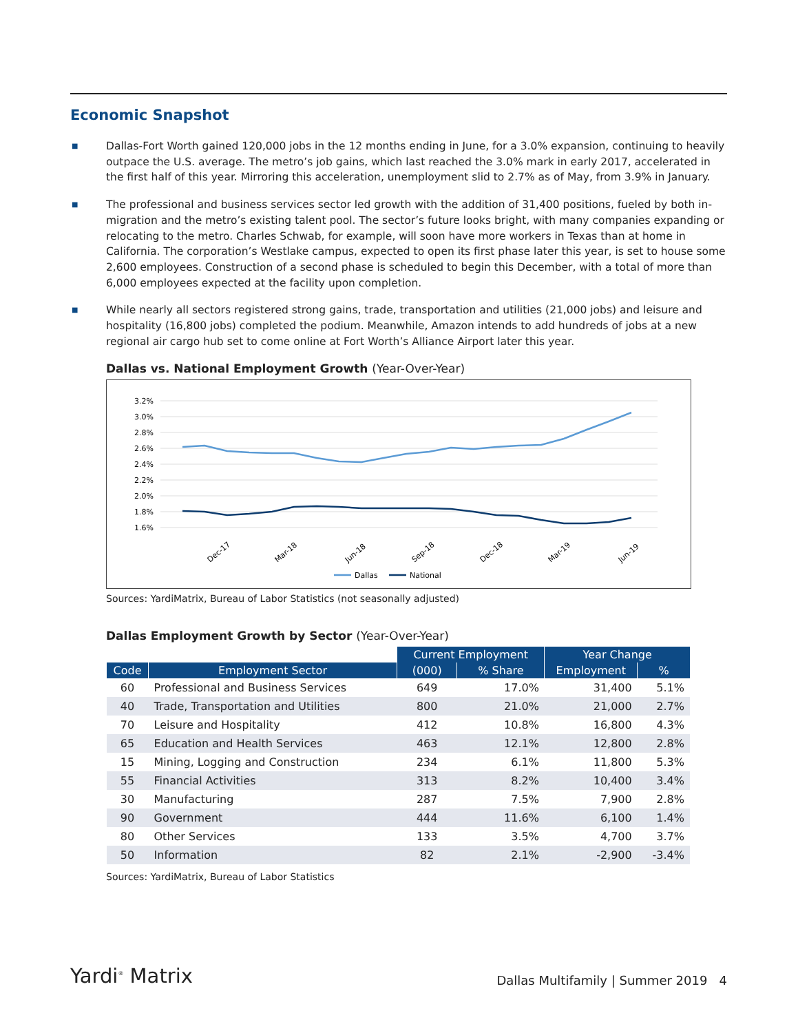Economic Snapshot
■ Dallas-Fort Worth gained 120,000 jobs in the 12 months ending in June, for a 3.0% expansion, continuing to heavily outpace the U.S. average. The metro’s job gains, which last reached the 3.0% mark in early 2017, accelerated in the first half of this year. Mirroring this acceleration, unemployment slid to 2.7% as of May, from 3.9% in January.
■ The professional and business services sector led growth with the addition of 31,400 positions, fueled by both in-migration and the metro’s existing talent pool. The sector’s future looks bright, with many companies expanding or relocating to the metro. Charles Schwab, for example, will soon have more workers in Texas than at home in California. The corporation’s Westlake campus, expected to open its first phase later this year, is set to house some 2,600 employees. Construction of a second phase is scheduled to begin this December, with a total of more than 6,000 employees expected at the facility upon completion.
■ While nearly all sectors registered strong gains, trade, transportation and utilities (21,000 jobs) and leisure and hospitality (16,800 jobs) completed the podium. Meanwhile, Amazon intends to add hundreds of jobs at a new regional air cargo hub set to come online at Fort Worth’s Alliance Airport later this year.
Dallas vs. National Employment Growth (Year-Over-Year)
3.2%
3.0%
2.8%
2.6%
2.4%
2.2%
2.0%
1.8%
1.6%
Dec-17
Mar-18
Jun-18
Sep-18
Dec-18
Mar-19
Jun-19
Dallas
National
Sources: YardiMatrix, Bureau of Labor Statistics (not seasonally adjusted)
Dallas Employment Growth by Sector (Year-Over-Year)
| | | Current Employment | | Year Change | |
| --- | --- | --- | --- | --- | --- |
| Code | Employment Sector | (000) | % Share | Employment | % |
| 60 | Professional and Business Services | 649 | 17.0% | 31,400 | 5.1% |
| 40 | Trade, Transportation and Utilities | 800 | 21.0% | 21,000 | 2.7% |
| 70 | Leisure and Hospitality | 412 | 10.8% | 16,800 | 4.3% |
| 65 | Education and Health Services | 463 | 12.1% | 12,800 | 2.8% |
| 15 | Mining, Logging and Construction | 234 | 6.1% | 11,800 | 5.3% |
| 55 | Financial Activities | 313 | 8.2% | 10,400 | 3.4% |
| 30 | Manufacturing | 287 | 7.5% | 7,900 | 2.8% |
| 90 | Government | 444 | 11.6% | 6,100 | 1.4% |
| 80 | Other Services | 133 | 3.5% | 4,700 | 3.7% |
| 50 | Information | 82 | 2.1% | -2,900 | -3.4% |
Sources: YardiMatrix, Bureau of Labor Statistics
Yardi<sup>®</sup> Matrix
Dallas Multifamily | Summer 2019 4